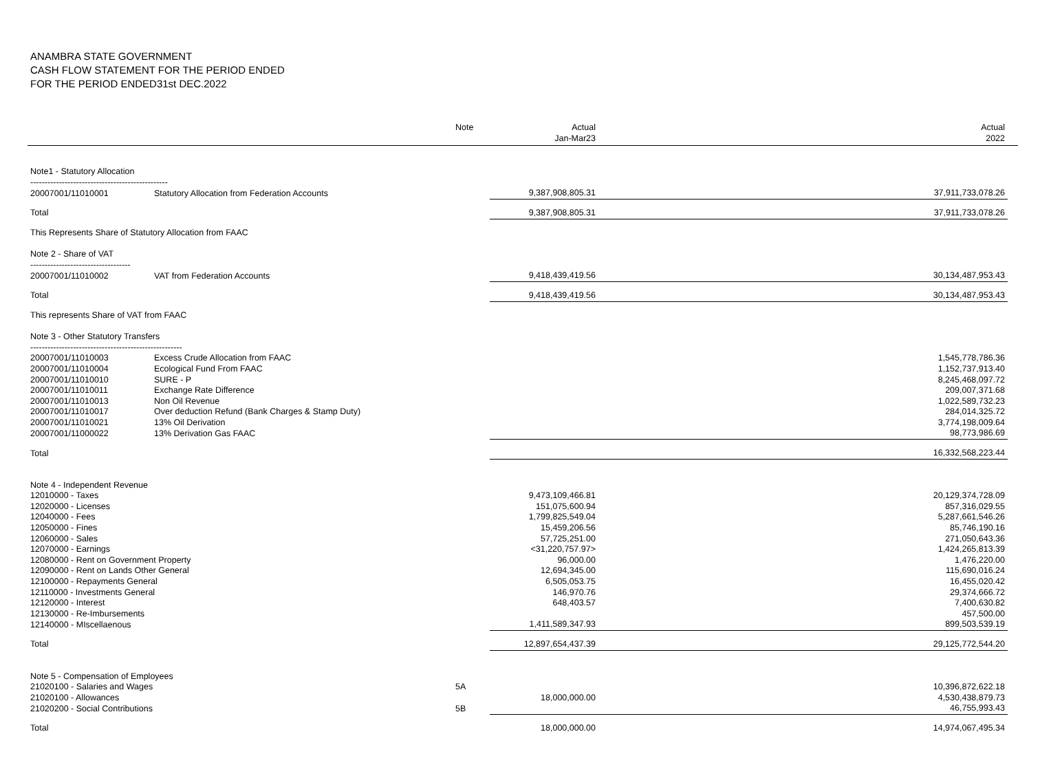ANAMBRA STATE GOVERNMENT
CASH FLOW STATEMENT FOR THE PERIOD ENDED
FOR THE PERIOD ENDED31st DEC.2022
| | | Note | Actual Jan-Mar23 | Actual 2022 | |
| --- | --- | --- | --- | --- | --- |
| Note1 - Statutory Allocation | | | | | |
| ------------------------------------------------ | | | | | |
| 20007001/11010001 | Statutory Allocation from Federation Accounts | | 9,387,908,805.31 | 37,911,733,078.26 | |
| Total | | | 9,387,908,805.31 | 37,911,733,078.26 | |
| This Represents Share of Statutory Allocation from FAAC | | | | | |
| Note 2 - Share of VAT | | | | | |
| ----------------------------------- | | | | | |
| 20007001/11010002 | VAT from Federation Accounts | | 9,418,439,419.56 | 30,134,487,953.43 | |
| Total | | | 9,418,439,419.56 | 30,134,487,953.43 | |
| This represents Share of VAT from FAAC | | | | | |
| Note 3 - Other Statutory Transfers | | | | | |
| ----------------------------------------------------- | | | | | |
| 20007001/11010003 | Excess Crude Allocation from FAAC | | | 1,545,778,786.36 | |
| 20007001/11010004 | Ecological Fund From FAAC | | | 1,152,737,913.40 | |
| 20007001/11010010 | SURE - P | | | 8,245,468,097.72 | |
| 20007001/11010011 | Exchange Rate Difference | | | 209,007,371.68 | |
| 20007001/11010013 | Non Oil Revenue | | | 1,022,589,732.23 | |
| 20007001/11010017 | Over deduction Refund (Bank Charges & Stamp Duty) | | | 284,014,325.72 | |
| 20007001/11010021 | 13% Oil Derivation | | | 3,774,198,009.64 | |
| 20007001/11000022 | 13% Derivation Gas FAAC | | | 98,773,986.69 | |
| Total | | | | 16,332,568,223.44 | |
| Note 4 - Independent Revenue | | | | | |
| 12010000 - Taxes | | | 9,473,109,466.81 | 20,129,374,728.09 | |
| 12020000 - Licenses | | | 151,075,600.94 | 857,316,029.55 | |
| 12040000 - Fees | | | 1,799,825,549.04 | 5,287,661,546.26 | |
| 12050000 - Fines | | | 15,459,206.56 | 85,746,190.16 | |
| 12060000 - Sales | | | 57,725,251.00 | 271,050,643.36 | |
| 12070000 - Earnings | | | <31,220,757.97> | 1,424,265,813.39 | |
| 12080000 - Rent on Government Property | | | 96,000.00 | 1,476,220.00 | |
| 12090000 - Rent on Lands Other General | | | 12,694,345.00 | 115,690,016.24 | |
| 12100000 - Repayments General | | | 6,505,053.75 | 16,455,020.42 | |
| 12110000 - Investments General | | | 146,970.76 | 29,374,666.72 | |
| 12120000 - Interest | | | 648,403.57 | 7,400,630.82 | |
| 12130000 - Re-Imbursements | | | | 457,500.00 | |
| 12140000 - MIscellaenous | | | 1,411,589,347.93 | 899,503,539.19 | |
| Total | | | 12,897,654,437.39 | 29,125,772,544.20 | |
| Note 5 - Compensation of Employees | | | | | |
| 21020100 - Salaries and Wages | | 5A | | 10,396,872,622.18 | |
| 21020100 - Allowances | | | 18,000,000.00 | 4,530,438,879.73 | |
| 21020200 - Social Contributions | | 5B | | 46,755,993.43 | |
| Total | | | 18,000,000.00 | 14,974,067,495.34 | |